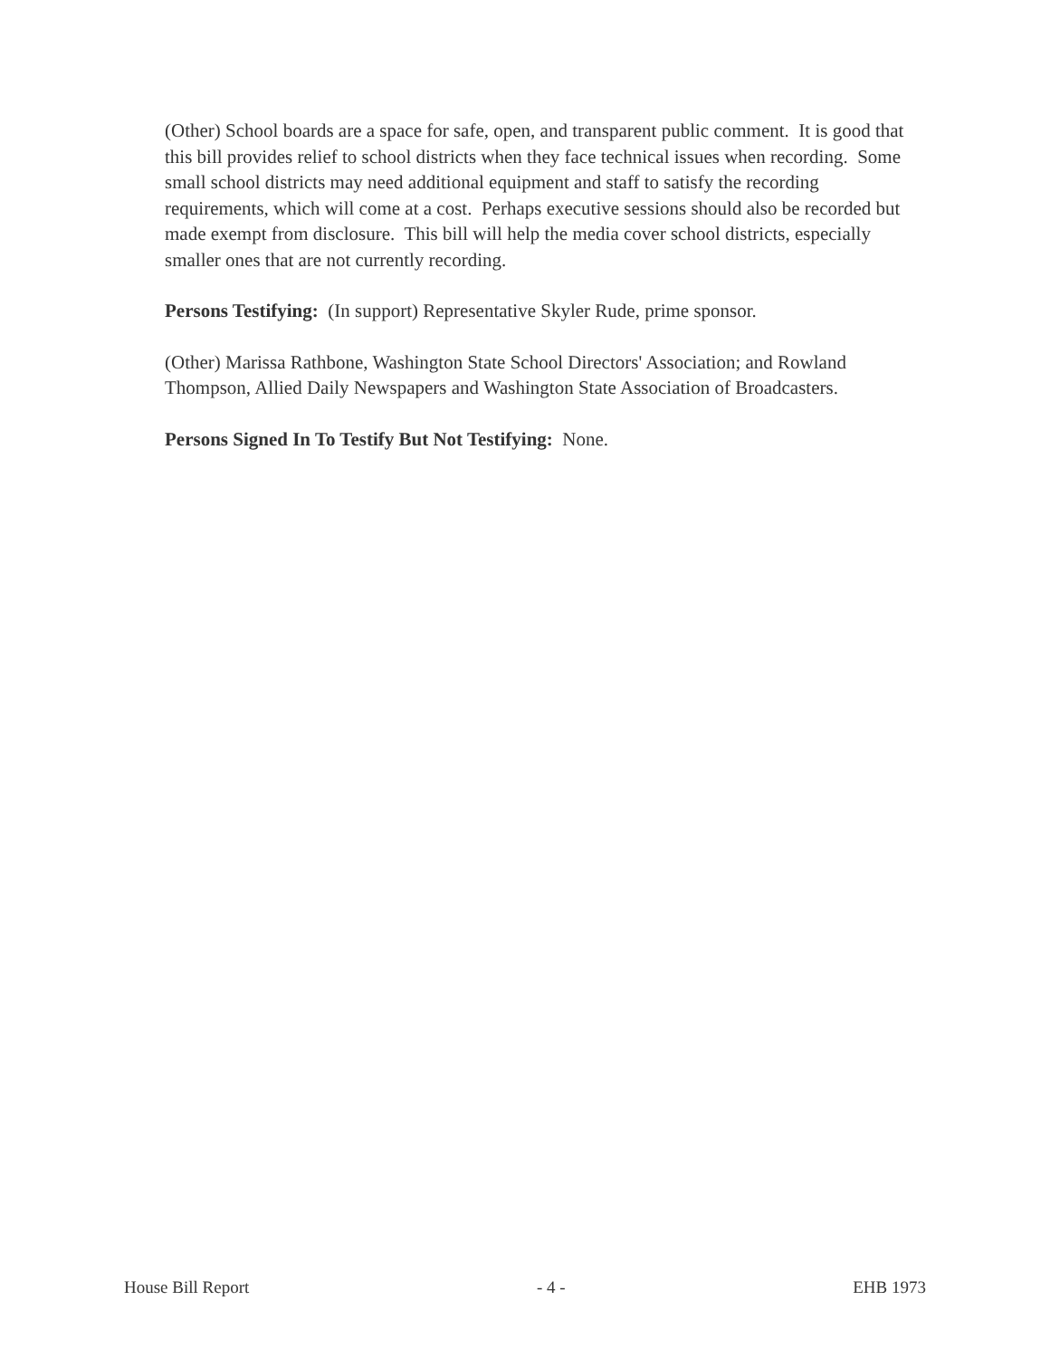(Other) School boards are a space for safe, open, and transparent public comment. It is good that this bill provides relief to school districts when they face technical issues when recording. Some small school districts may need additional equipment and staff to satisfy the recording requirements, which will come at a cost. Perhaps executive sessions should also be recorded but made exempt from disclosure. This bill will help the media cover school districts, especially smaller ones that are not currently recording.
Persons Testifying: (In support) Representative Skyler Rude, prime sponsor.
(Other) Marissa Rathbone, Washington State School Directors' Association; and Rowland Thompson, Allied Daily Newspapers and Washington State Association of Broadcasters.
Persons Signed In To Testify But Not Testifying: None.
House Bill Report - 4 - EHB 1973